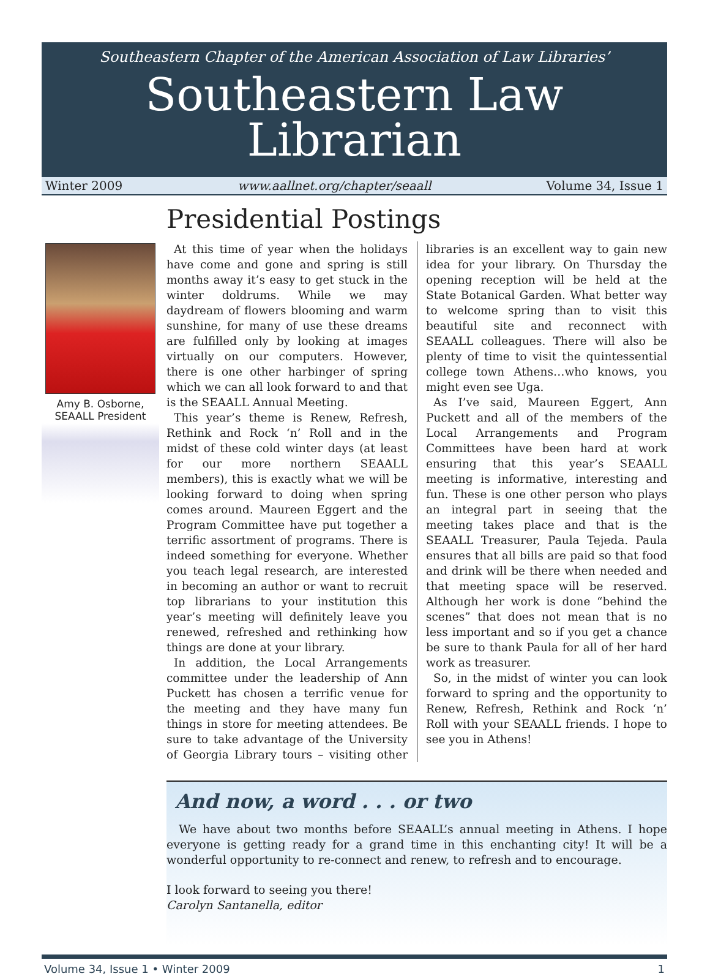Southeastern Chapter of the American Association of Law Libraries’
Southeastern Law Librarian
Winter 2009 www.aallnet.org/chapter/seaall Volume 34, Issue 1
Amy B. Osborne,
SEAALL President
Presidential Postings
At this time of year when the holidays have come and gone and spring is still months away it’s easy to get stuck in the winter doldrums. While we may daydream of flowers blooming and warm sunshine, for many of use these dreams are fulfilled only by looking at images virtually on our computers. However, there is one other harbinger of spring which we can all look forward to and that is the SEAALL Annual Meeting.
This year’s theme is Renew, Refresh, Rethink and Rock ‘n’ Roll and in the midst of these cold winter days (at least for our more northern SEAALL members), this is exactly what we will be looking forward to doing when spring comes around. Maureen Eggert and the Program Committee have put together a terrific assortment of programs. There is indeed something for everyone. Whether you teach legal research, are interested in becoming an author or want to recruit top librarians to your institution this year’s meeting will definitely leave you renewed, refreshed and rethinking how things are done at your library.
In addition, the Local Arrangements committee under the leadership of Ann Puckett has chosen a terrific venue for the meeting and they have many fun things in store for meeting attendees. Be sure to take advantage of the University of Georgia Library tours – visiting other libraries is an excellent way to gain new idea for your library. On Thursday the opening reception will be held at the State Botanical Garden. What better way to welcome spring than to visit this beautiful site and reconnect with SEAALL colleagues. There will also be plenty of time to visit the quintessential college town Athens…who knows, you might even see Uga.
As I’ve said, Maureen Eggert, Ann Puckett and all of the members of the Local Arrangements and Program Committees have been hard at work ensuring that this year’s SEAALL meeting is informative, interesting and fun. These is one other person who plays an integral part in seeing that the meeting takes place and that is the SEAALL Treasurer, Paula Tejeda. Paula ensures that all bills are paid so that food and drink will be there when needed and that meeting space will be reserved. Although her work is done “behind the scenes” that does not mean that is no less important and so if you get a chance be sure to thank Paula for all of her hard work as treasurer.
So, in the midst of winter you can look forward to spring and the opportunity to Renew, Refresh, Rethink and Rock ‘n’ Roll with your SEAALL friends. I hope to see you in Athens!
And now, a word . . . or two
We have about two months before SEAALL’s annual meeting in Athens. I hope everyone is getting ready for a grand time in this enchanting city! It will be a wonderful opportunity to re-connect and renew, to refresh and to encourage.
I look forward to seeing you there!
Carolyn Santanella, editor
Volume 34, Issue 1 • Winter 2009 1